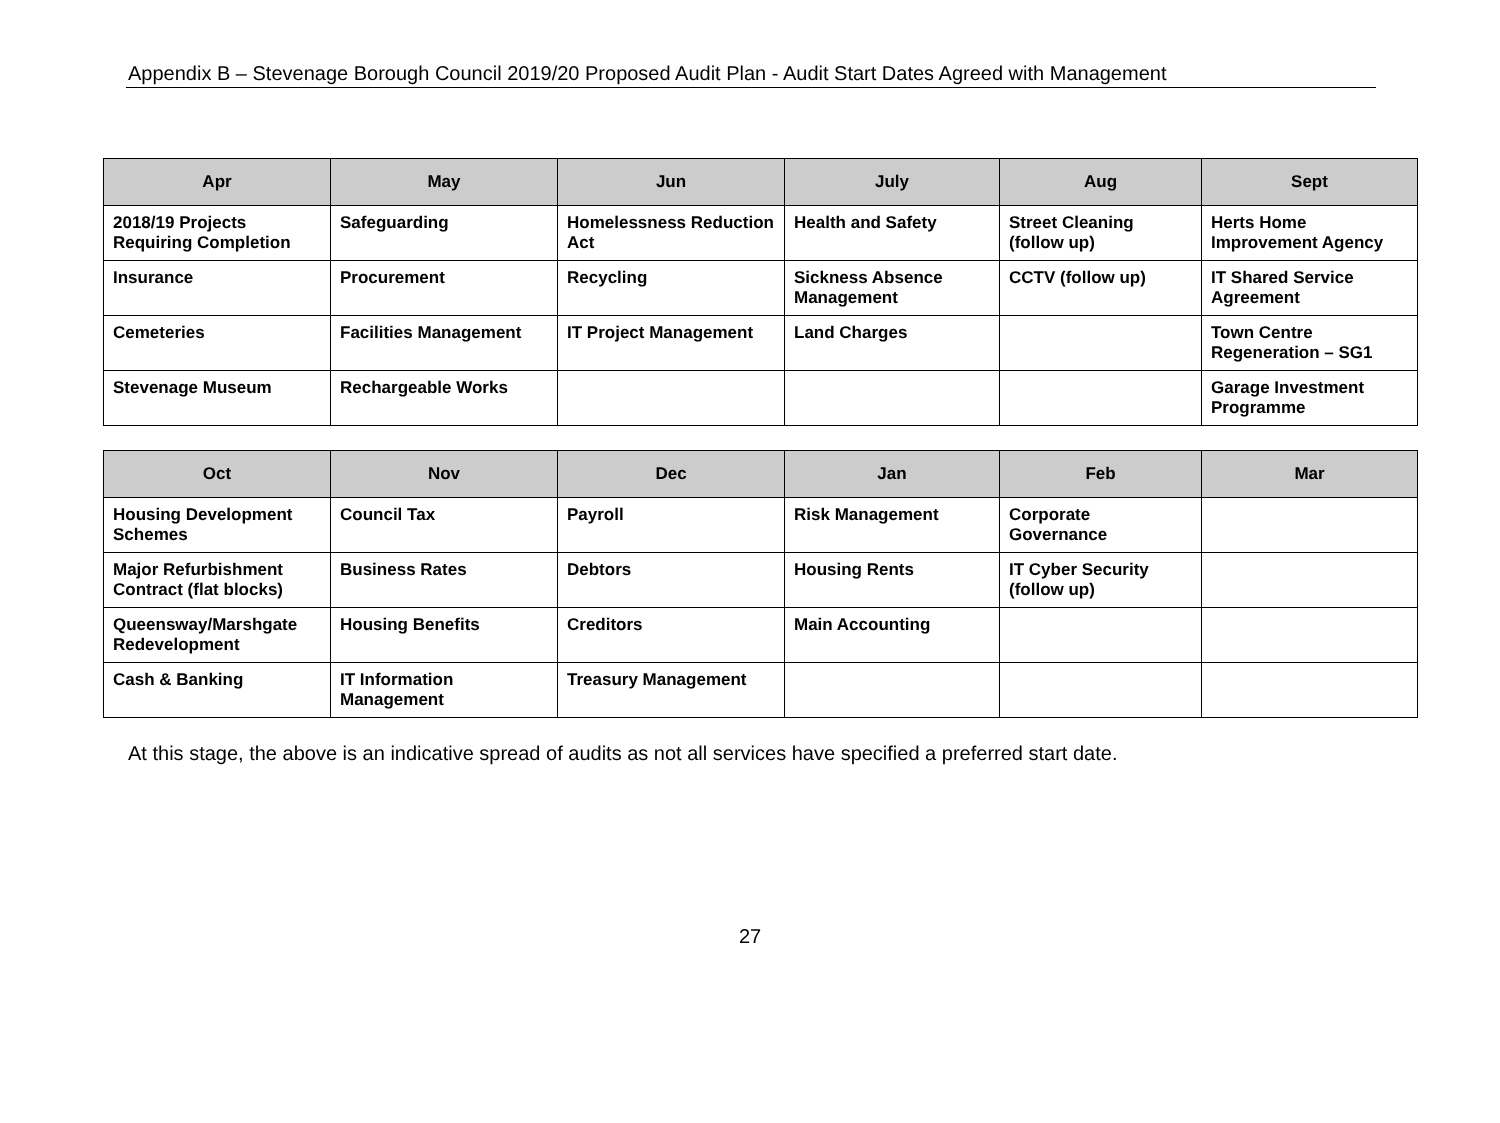Appendix B – Stevenage Borough Council 2019/20 Proposed Audit Plan - Audit Start Dates Agreed with Management
| Apr | May | Jun | July | Aug | Sept |
| --- | --- | --- | --- | --- | --- |
| 2018/19 Projects Requiring Completion | Safeguarding | Homelessness Reduction Act | Health and Safety | Street Cleaning (follow up) | Herts Home Improvement Agency |
| Insurance | Procurement | Recycling | Sickness Absence Management | CCTV (follow up) | IT Shared Service Agreement |
| Cemeteries | Facilities Management | IT Project Management | Land Charges | | Town Centre Regeneration – SG1 |
| Stevenage Museum | Rechargeable Works | | | | Garage Investment Programme |
| Oct | Nov | Dec | Jan | Feb | Mar |
| --- | --- | --- | --- | --- | --- |
| Housing Development Schemes | Council Tax | Payroll | Risk Management | Corporate Governance | |
| Major Refurbishment Contract (flat blocks) | Business Rates | Debtors | Housing Rents | IT Cyber Security (follow up) | |
| Queensway/Marshgate Redevelopment | Housing Benefits | Creditors | Main Accounting | | |
| Cash & Banking | IT Information Management | Treasury Management | | | |
At this stage, the above is an indicative spread of audits as not all services have specified a preferred start date.
27